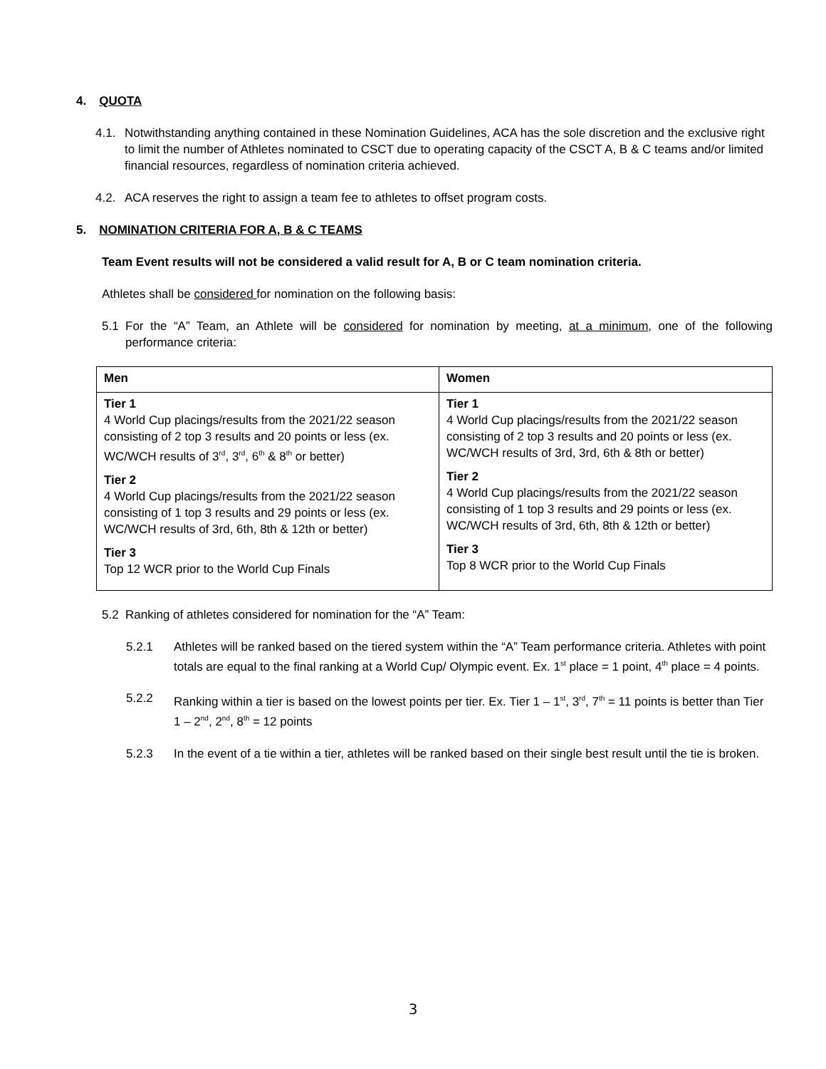4. QUOTA
4.1. Notwithstanding anything contained in these Nomination Guidelines, ACA has the sole discretion and the exclusive right to limit the number of Athletes nominated to CSCT due to operating capacity of the CSCT A, B & C teams and/or limited financial resources, regardless of nomination criteria achieved.
4.2. ACA reserves the right to assign a team fee to athletes to offset program costs.
5. NOMINATION CRITERIA FOR A, B & C TEAMS
Team Event results will not be considered a valid result for A, B or C team nomination criteria.
Athletes shall be considered for nomination on the following basis:
5.1 For the “A” Team, an Athlete will be considered for nomination by meeting, at a minimum, one of the following performance criteria:
| Men | Women |
| --- | --- |
| Tier 1 4 World Cup placings/results from the 2021/22 season consisting of 2 top 3 results and 20 points or less (ex. WC/WCH results of 3<sup>rd</sup>, 3<sup>rd</sup>, 6<sup>th</sup> & 8<sup>th</sup> or better) Tier 2 4 World Cup placings/results from the 2021/22 season consisting of 1 top 3 results and 29 points or less (ex. WC/WCH results of 3rd, 6th, 8th & 12th or better) Tier 3 Top 12 WCR prior to the World Cup Finals | Tier 1 4 World Cup placings/results from the 2021/22 season consisting of 2 top 3 results and 20 points or less (ex. WC/WCH results of 3rd, 3rd, 6th & 8th or better) Tier 2 4 World Cup placings/results from the 2021/22 season consisting of 1 top 3 results and 29 points or less (ex. WC/WCH results of 3rd, 6th, 8th & 12th or better) Tier 3 Top 8 WCR prior to the World Cup Finals |
5.2 Ranking of athletes considered for nomination for the “A” Team:
5.2.1 Athletes will be ranked based on the tiered system within the “A” Team performance criteria. Athletes with point totals are equal to the final ranking at a World Cup/ Olympic event. Ex. 1<sup>st</sup> place = 1 point, 4<sup>th</sup> place = 4 points.
5.2.2 Ranking within a tier is based on the lowest points per tier. Ex. Tier 1 – 1<sup>st</sup>, 3<sup>rd</sup>, 7<sup>th</sup> = 11 points is better than Tier 1 – 2<sup>nd</sup>, 2<sup>nd</sup>, 8<sup>th</sup> = 12 points
5.2.3 In the event of a tie within a tier, athletes will be ranked based on their single best result until the tie is broken.
3